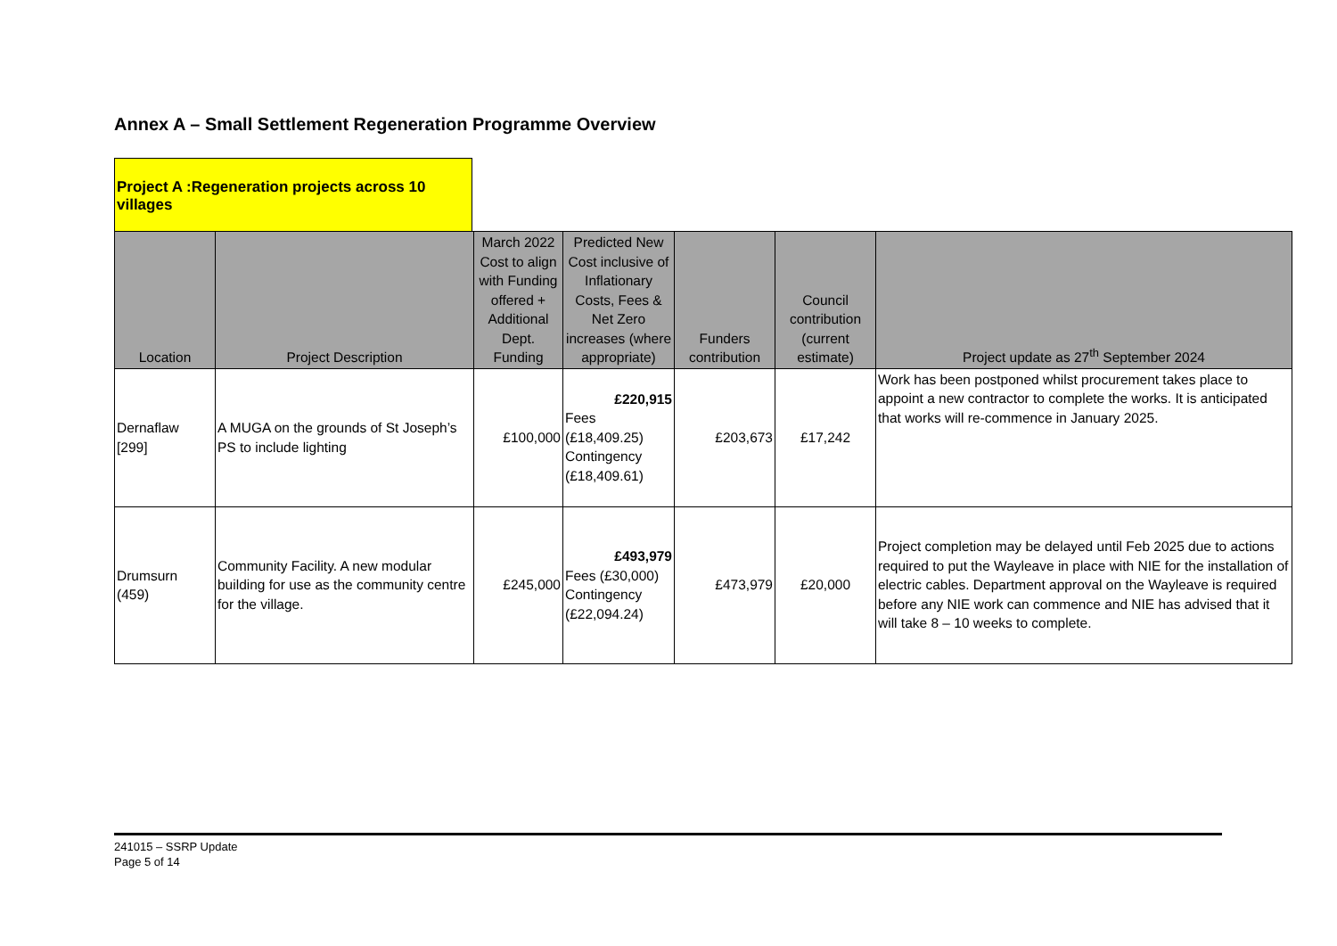Annex A – Small Settlement Regeneration Programme Overview
Project A :Regeneration projects across 10 villages
| Location | Project Description | March 2022 Cost to align with Funding offered + Additional Dept. Funding | Predicted New Cost inclusive of Inflationary Costs, Fees & Net Zero increases (where appropriate) | Funders contribution | Council contribution (current estimate) | Project update as 27<sup>th</sup> September 2024 |
| --- | --- | --- | --- | --- | --- | --- |
| Dernaflaw [299] | A MUGA on the grounds of St Joseph’s PS to include lighting | £100,000 | £220,915 Fees (£18,409.25) Contingency (£18,409.61) | £203,673 | £17,242 | Work has been postponed whilst procurement takes place to appoint a new contractor to complete the works. It is anticipated that works will re-commence in January 2025. |
| Drumsurn (459) | Community Facility. A new modular building for use as the community centre for the village. | £245,000 | £493,979 Fees (£30,000) Contingency (£22,094.24) | £473,979 | £20,000 | Project completion may be delayed until Feb 2025 due to actions required to put the Wayleave in place with NIE for the installation of electric cables. Department approval on the Wayleave is required before any NIE work can commence and NIE has advised that it will take 8 – 10 weeks to complete. |
241015 – SSRP Update
Page 5 of 14